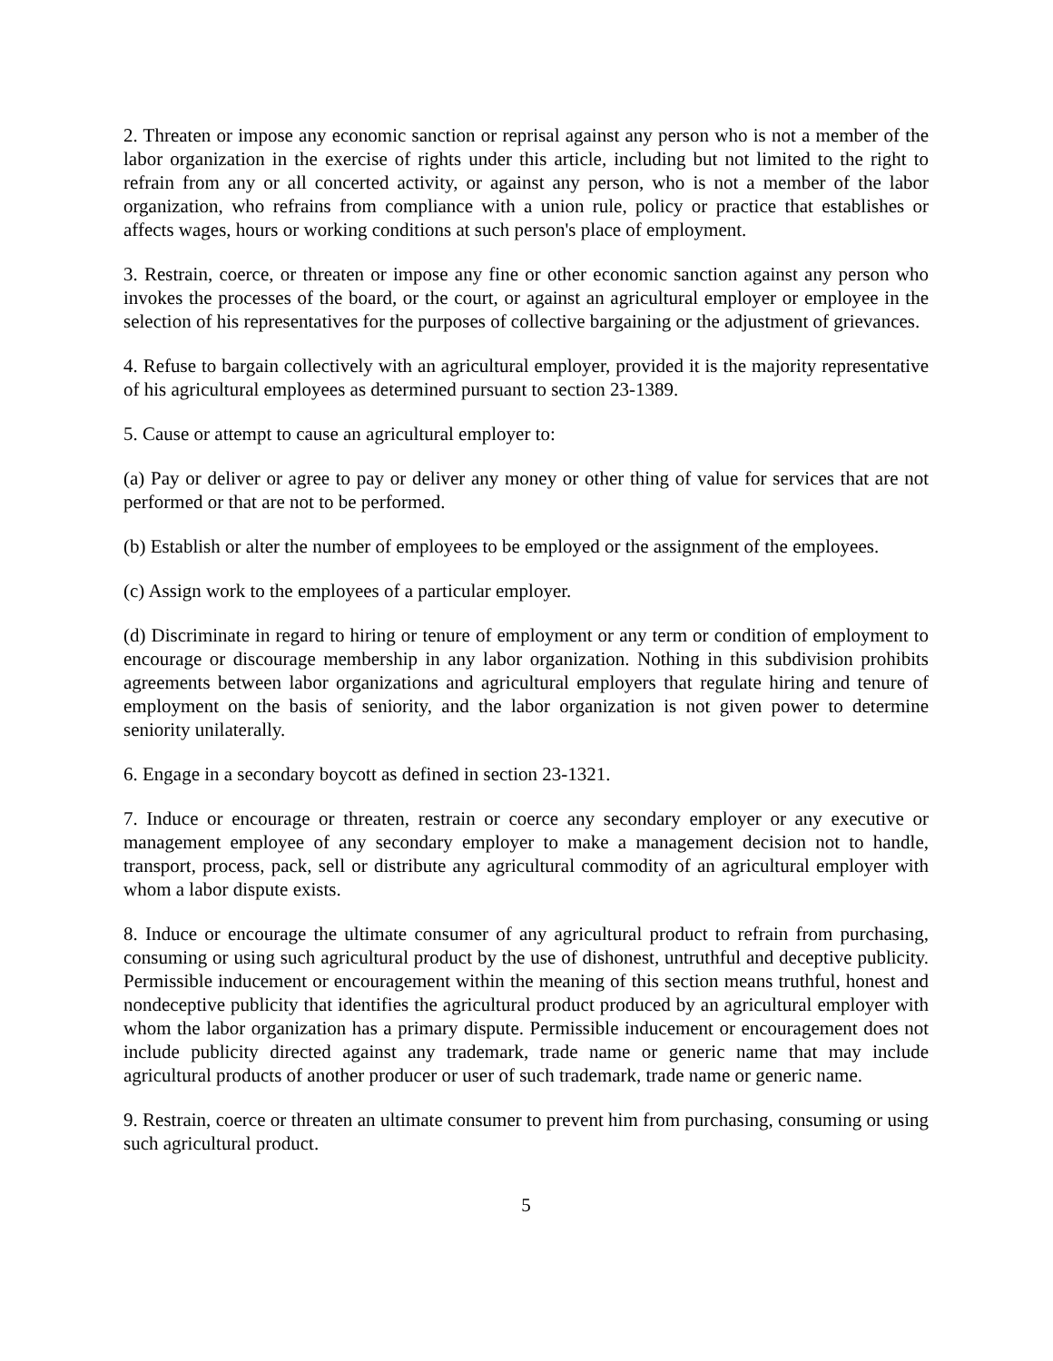2. Threaten or impose any economic sanction or reprisal against any person who is not a member of the labor organization in the exercise of rights under this article, including but not limited to the right to refrain from any or all concerted activity, or against any person, who is not a member of the labor organization, who refrains from compliance with a union rule, policy or practice that establishes or affects wages, hours or working conditions at such person's place of employment.
3. Restrain, coerce, or threaten or impose any fine or other economic sanction against any person who invokes the processes of the board, or the court, or against an agricultural employer or employee in the selection of his representatives for the purposes of collective bargaining or the adjustment of grievances.
4. Refuse to bargain collectively with an agricultural employer, provided it is the majority representative of his agricultural employees as determined pursuant to section 23-1389.
5. Cause or attempt to cause an agricultural employer to:
(a) Pay or deliver or agree to pay or deliver any money or other thing of value for services that are not performed or that are not to be performed.
(b) Establish or alter the number of employees to be employed or the assignment of the employees.
(c) Assign work to the employees of a particular employer.
(d) Discriminate in regard to hiring or tenure of employment or any term or condition of employment to encourage or discourage membership in any labor organization. Nothing in this subdivision prohibits agreements between labor organizations and agricultural employers that regulate hiring and tenure of employment on the basis of seniority, and the labor organization is not given power to determine seniority unilaterally.
6. Engage in a secondary boycott as defined in section 23-1321.
7. Induce or encourage or threaten, restrain or coerce any secondary employer or any executive or management employee of any secondary employer to make a management decision not to handle, transport, process, pack, sell or distribute any agricultural commodity of an agricultural employer with whom a labor dispute exists.
8. Induce or encourage the ultimate consumer of any agricultural product to refrain from purchasing, consuming or using such agricultural product by the use of dishonest, untruthful and deceptive publicity. Permissible inducement or encouragement within the meaning of this section means truthful, honest and nondeceptive publicity that identifies the agricultural product produced by an agricultural employer with whom the labor organization has a primary dispute. Permissible inducement or encouragement does not include publicity directed against any trademark, trade name or generic name that may include agricultural products of another producer or user of such trademark, trade name or generic name.
9. Restrain, coerce or threaten an ultimate consumer to prevent him from purchasing, consuming or using such agricultural product.
5